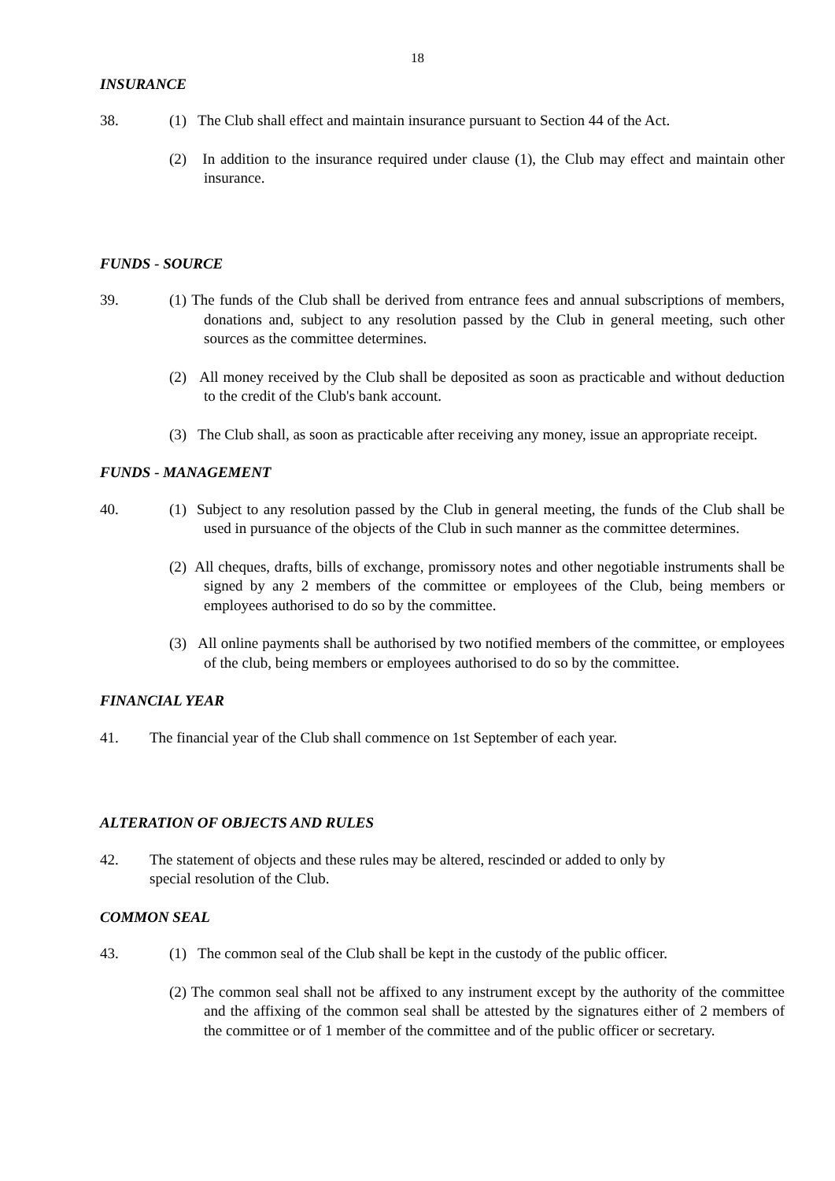18
INSURANCE
38. (1) The Club shall effect and maintain insurance pursuant to Section 44 of the Act.
(2) In addition to the insurance required under clause (1), the Club may effect and maintain other insurance.
FUNDS - SOURCE
39. (1) The funds of the Club shall be derived from entrance fees and annual subscriptions of members, donations and, subject to any resolution passed by the Club in general meeting, such other sources as the committee determines.
(2) All money received by the Club shall be deposited as soon as practicable and without deduction to the credit of the Club's bank account.
(3) The Club shall, as soon as practicable after receiving any money, issue an appropriate receipt.
FUNDS - MANAGEMENT
40. (1) Subject to any resolution passed by the Club in general meeting, the funds of the Club shall be used in pursuance of the objects of the Club in such manner as the committee determines.
(2) All cheques, drafts, bills of exchange, promissory notes and other negotiable instruments shall be signed by any 2 members of the committee or employees of the Club, being members or employees authorised to do so by the committee.
(3) All online payments shall be authorised by two notified members of the committee, or employees of the club, being members or employees authorised to do so by the committee.
FINANCIAL YEAR
41. The financial year of the Club shall commence on 1st September of each year.
ALTERATION OF OBJECTS AND RULES
42. The statement of objects and these rules may be altered, rescinded or added to only by
special resolution of the Club.
COMMON SEAL
43. (1) The common seal of the Club shall be kept in the custody of the public officer.
(2) The common seal shall not be affixed to any instrument except by the authority of the committee and the affixing of the common seal shall be attested by the signatures either of 2 members of the committee or of 1 member of the committee and of the public officer or secretary.